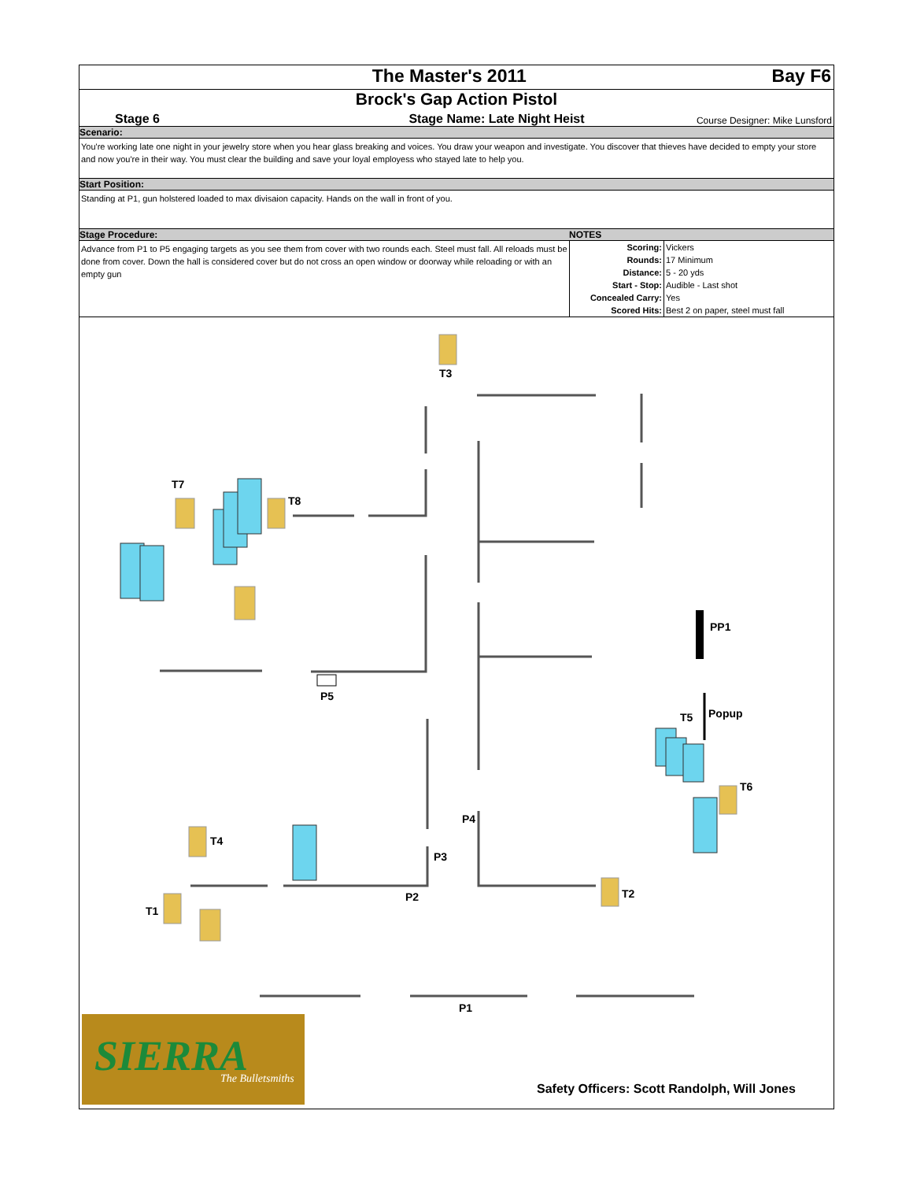The Master's 2011 Bay F6
Brock's Gap Action Pistol
Stage 6 Stage Name: Late Night Heist Course Designer: Mike Lunsford
Scenario:
You're working late one night in your jewelry store when you hear glass breaking and voices. You draw your weapon and investigate. You discover that thieves have decided to empty your store and now you're in their way. You must clear the building and save your loyal employess who stayed late to help you.
Start Position:
Standing at P1, gun holstered loaded to max divisaion capacity. Hands on the wall in front of you.
Stage Procedure: NOTES
Advance from P1 to P5 engaging targets as you see them from cover with two rounds each. Steel must fall. All reloads must be done from cover. Down the hall is considered cover but do not cross an open window or doorway while reloading or with an empty gun
| Scoring: | Vickers |
| Rounds: | 17 Minimum |
| Distance: | 5 - 20 yds |
| Start - Stop: | Audible - Last shot |
| Concealed Carry: | Yes |
| Scored Hits: | Best 2 on paper, steel must fall |
T3
T7
T8
PP1
P5
T5 Popup
T6
P4
T4
P3
P2 T2
T1
P1
SIERRA The Bulletsmiths
Safety Officers: Scott Randolph, Will Jones